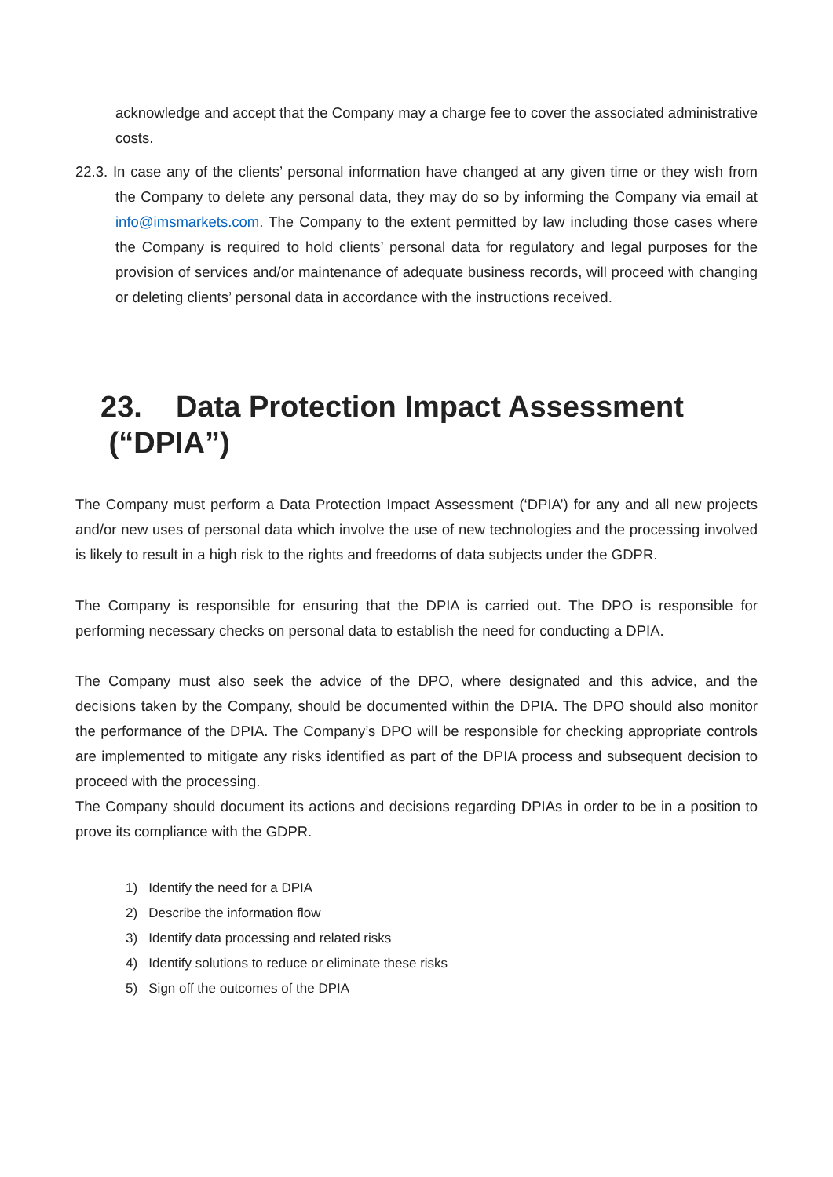acknowledge and accept that the Company may a charge fee to cover the associated administrative costs.
22.3. In case any of the clients’ personal information have changed at any given time or they wish from the Company to delete any personal data, they may do so by informing the Company via email at info@imsmarkets.com. The Company to the extent permitted by law including those cases where the Company is required to hold clients’ personal data for regulatory and legal purposes for the provision of services and/or maintenance of adequate business records, will proceed with changing or deleting clients’ personal data in accordance with the instructions received.
23. Data Protection Impact Assessment
(“DPIA”)
The Company must perform a Data Protection Impact Assessment (‘DPIA’) for any and all new projects and/or new uses of personal data which involve the use of new technologies and the processing involved is likely to result in a high risk to the rights and freedoms of data subjects under the GDPR.
The Company is responsible for ensuring that the DPIA is carried out. The DPO is responsible for performing necessary checks on personal data to establish the need for conducting a DPIA.
The Company must also seek the advice of the DPO, where designated and this advice, and the decisions taken by the Company, should be documented within the DPIA. The DPO should also monitor the performance of the DPIA. The Company’s DPO will be responsible for checking appropriate controls are implemented to mitigate any risks identified as part of the DPIA process and subsequent decision to proceed with the processing.
The Company should document its actions and decisions regarding DPIAs in order to be in a position to prove its compliance with the GDPR.
1) Identify the need for a DPIA
2) Describe the information flow
3) Identify data processing and related risks
4) Identify solutions to reduce or eliminate these risks
5) Sign off the outcomes of the DPIA